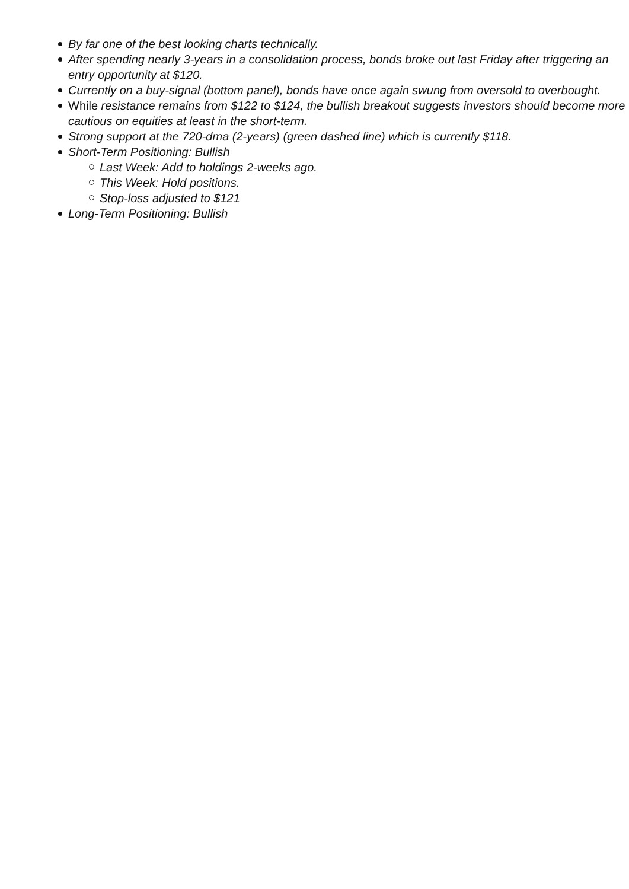By far one of the best looking charts technically.
After spending nearly 3-years in a consolidation process, bonds broke out last Friday after triggering an entry opportunity at $120.
Currently on a buy-signal (bottom panel), bonds have once again swung from oversold to overbought.
While resistance remains from $122 to $124, the bullish breakout suggests investors should become more cautious on equities at least in the short-term.
Strong support at the 720-dma (2-years) (green dashed line) which is currently $118.
Short-Term Positioning: Bullish
Last Week: Add to holdings 2-weeks ago.
This Week: Hold positions.
Stop-loss adjusted to $121
Long-Term Positioning: Bullish